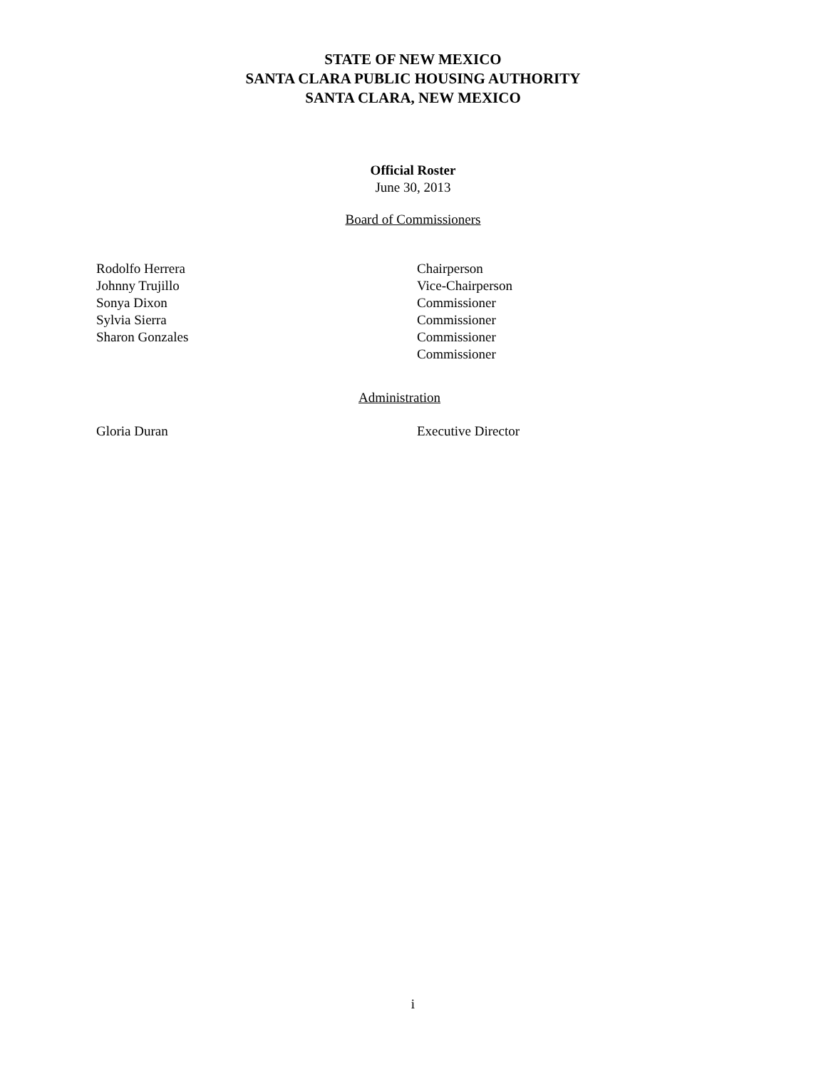STATE OF NEW MEXICO
SANTA CLARA PUBLIC HOUSING AUTHORITY
SANTA CLARA, NEW MEXICO
Official Roster
June 30, 2013
Board of Commissioners
| Rodolfo Herrera | Chairperson |
| Johnny Trujillo | Vice-Chairperson |
| Sonya Dixon | Commissioner |
| Sylvia Sierra | Commissioner |
| Sharon Gonzales | Commissioner |
| | Commissioner |
Administration
| Gloria Duran | Executive Director |
i